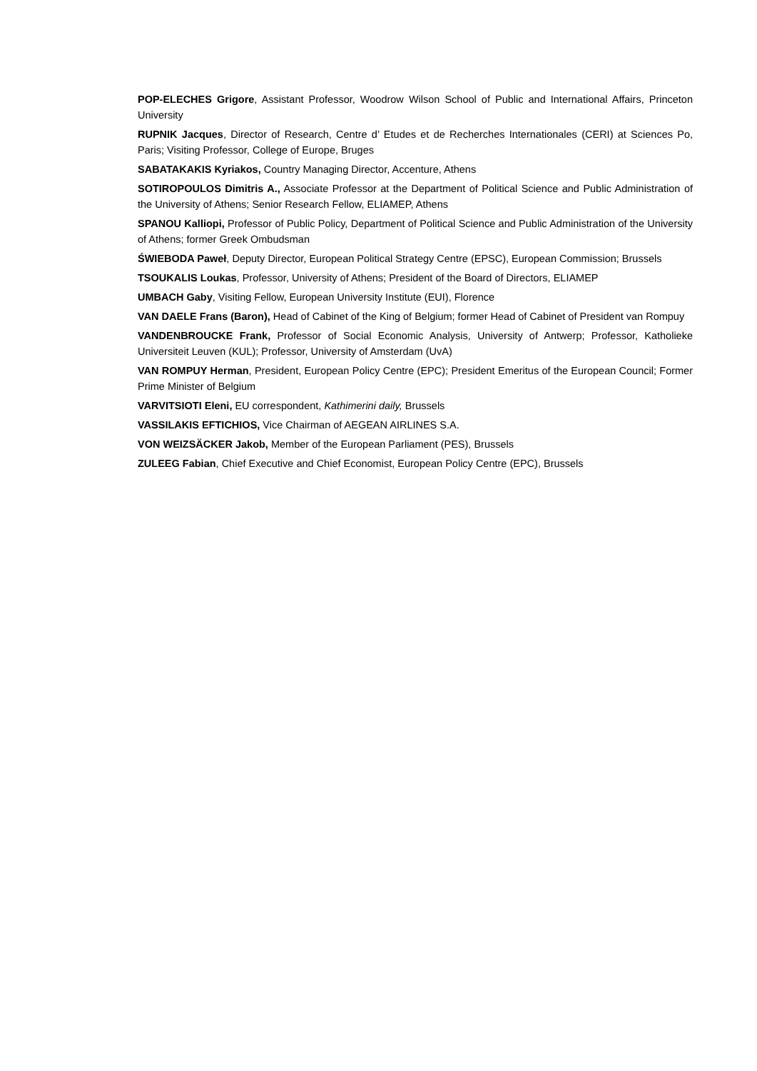POP-ELECHES Grigore, Assistant Professor, Woodrow Wilson School of Public and International Affairs, Princeton University
RUPNIK Jacques, Director of Research, Centre d’ Etudes et de Recherches Internationales (CERI) at Sciences Po, Paris; Visiting Professor, College of Europe, Bruges
SABATAKAKIS Kyriakos, Country Managing Director, Accenture, Athens
SOTIROPOULOS Dimitris A., Associate Professor at the Department of Political Science and Public Administration of the University of Athens; Senior Research Fellow, ELIAMEP, Athens
SPANOU Kalliopi, Professor of Public Policy, Department of Political Science and Public Administration of the University of Athens; former Greek Ombudsman
ŚWIEBODA Paweł, Deputy Director, European Political Strategy Centre (EPSC), European Commission; Brussels
TSOUKALIS Loukas, Professor, University of Athens; President of the Board of Directors, ELIAMEP
UMBACH Gaby, Visiting Fellow, European University Institute (EUI), Florence
VAN DAELE Frans (Baron), Head of Cabinet of the King of Belgium; former Head of Cabinet of President van Rompuy
VANDENBROUCKE Frank, Professor of Social Economic Analysis, University of Antwerp; Professor, Katholieke Universiteit Leuven (KUL); Professor, University of Amsterdam (UvA)
VAN ROMPUY Herman, President, European Policy Centre (EPC); President Emeritus of the European Council; Former Prime Minister of Belgium
VARVITSIOTI Eleni, EU correspondent, Kathimerini daily, Brussels
VASSILAKIS EFTICHIOS, Vice Chairman of AEGEAN AIRLINES S.A.
VON WEIZSÄCKER Jakob, Member of the European Parliament (PES), Brussels
ZULEEG Fabian, Chief Executive and Chief Economist, European Policy Centre (EPC), Brussels